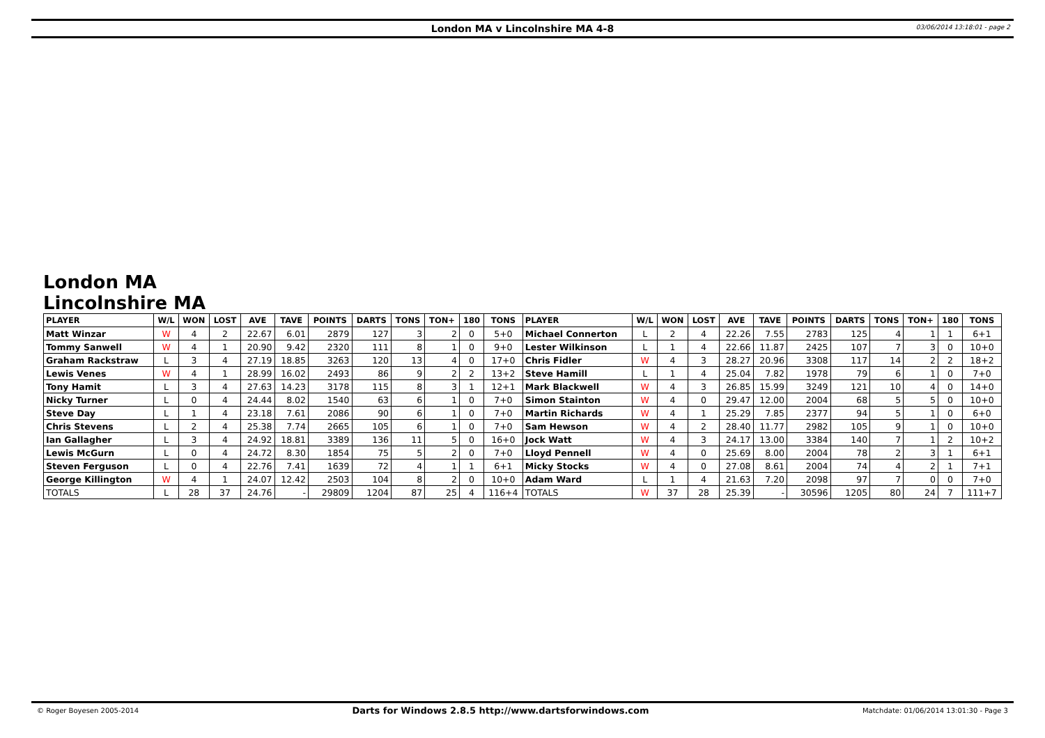London MA v Lincolnshire MA 4-8
03/06/2014 13:18:01 - page 2
London MA Lincolnshire MA
| PLAYER | W/L | WON | LOST | AVE | TAVE | POINTS | DARTS | TONS | TON+ | 180 | TONS | PLAYER | W/L | WON | LOST | AVE | TAVE | POINTS | DARTS | TONS | TON+ | 180 | TONS |
| --- | --- | --- | --- | --- | --- | --- | --- | --- | --- | --- | --- | --- | --- | --- | --- | --- | --- | --- | --- | --- | --- | --- | --- |
| Matt Winzar | W | 4 | 2 | 22.67 | 6.01 | 2879 | 127 | 3 | 2 | 0 | 5+0 | Michael Connerton | L | 2 | 4 | 22.26 | 7.55 | 2783 | 125 | 4 | 1 | 1 | 6+1 |
| Tommy Sanwell | W | 4 | 1 | 20.90 | 9.42 | 2320 | 111 | 8 | 1 | 0 | 9+0 | Lester Wilkinson | L | 1 | 4 | 22.66 | 11.87 | 2425 | 107 | 7 | 3 | 0 | 10+0 |
| Graham Rackstraw | L | 3 | 4 | 27.19 | 18.85 | 3263 | 120 | 13 | 4 | 0 | 17+0 | Chris Fidler | W | 4 | 3 | 28.27 | 20.96 | 3308 | 117 | 14 | 2 | 2 | 18+2 |
| Lewis Venes | W | 4 | 1 | 28.99 | 16.02 | 2493 | 86 | 9 | 2 | 2 | 13+2 | Steve Hamill | L | 1 | 4 | 25.04 | 7.82 | 1978 | 79 | 6 | 1 | 0 | 7+0 |
| Tony Hamit | L | 3 | 4 | 27.63 | 14.23 | 3178 | 115 | 8 | 3 | 1 | 12+1 | Mark Blackwell | W | 4 | 3 | 26.85 | 15.99 | 3249 | 121 | 10 | 4 | 0 | 14+0 |
| Nicky Turner | L | 0 | 4 | 24.44 | 8.02 | 1540 | 63 | 6 | 1 | 0 | 7+0 | Simon Stainton | W | 4 | 0 | 29.47 | 12.00 | 2004 | 68 | 5 | 5 | 0 | 10+0 |
| Steve Day | L | 1 | 4 | 23.18 | 7.61 | 2086 | 90 | 6 | 1 | 0 | 7+0 | Martin Richards | W | 4 | 1 | 25.29 | 7.85 | 2377 | 94 | 5 | 1 | 0 | 6+0 |
| Chris Stevens | L | 2 | 4 | 25.38 | 7.74 | 2665 | 105 | 6 | 1 | 0 | 7+0 | Sam Hewson | W | 4 | 2 | 28.40 | 11.77 | 2982 | 105 | 9 | 1 | 0 | 10+0 |
| Ian Gallagher | L | 3 | 4 | 24.92 | 18.81 | 3389 | 136 | 11 | 5 | 0 | 16+0 | Jock Watt | W | 4 | 3 | 24.17 | 13.00 | 3384 | 140 | 7 | 1 | 2 | 10+2 |
| Lewis McGurn | L | 0 | 4 | 24.72 | 8.30 | 1854 | 75 | 5 | 2 | 0 | 7+0 | Lloyd Pennell | W | 4 | 0 | 25.69 | 8.00 | 2004 | 78 | 2 | 3 | 1 | 6+1 |
| Steven Ferguson | L | 0 | 4 | 22.76 | 7.41 | 1639 | 72 | 4 | 1 | 1 | 6+1 | Micky Stocks | W | 4 | 0 | 27.08 | 8.61 | 2004 | 74 | 4 | 2 | 1 | 7+1 |
| George Killington | W | 4 | 1 | 24.07 | 12.42 | 2503 | 104 | 8 | 2 | 0 | 10+0 | Adam Ward | L | 1 | 4 | 21.63 | 7.20 | 2098 | 97 | 7 | 0 | 0 | 7+0 |
| TOTALS | L | 28 | 37 | 24.76 | - | 29809 | 1204 | 87 | 25 | 4 | 116+4 | TOTALS | W | 37 | 28 | 25.39 | - | 30596 | 1205 | 80 | 24 | 7 | 111+7 |
© Roger Boyesen 2005-2014 Darts for Windows 2.8.5 http://www.dartsforwindows.com Matchdate: 01/06/2014 13:01:30 - Page 3